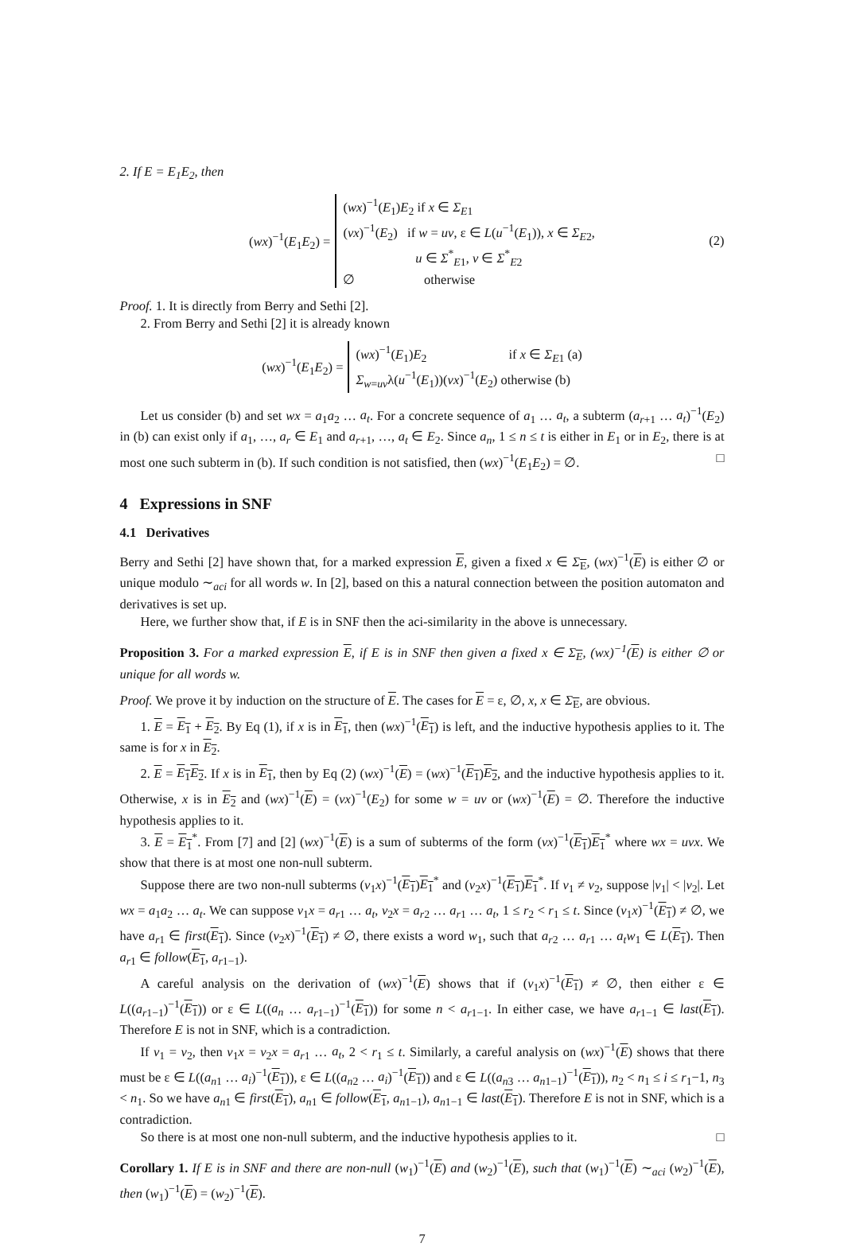2. If E = E<sub>1</sub>E<sub>2</sub>, then
(wx)<sup>−1</sup>(E<sub>1</sub>E<sub>2</sub>) =
(wx)<sup>−1</sup>(E<sub>1</sub>)E<sub>2</sub> if x ∈ Σ<sub>E1</sub>
(vx)<sup>−1</sup>(E<sub>2</sub>) if w = uv, ε ∈ L(u<sup>−1</sup>(E<sub>1</sub>)), x ∈ Σ<sub>E2</sub>,
u ∈ Σ<sup>*</sup><sub>E1</sub>, v ∈ Σ<sup>*</sup><sub>E2</sub>
∅ otherwise
(2)
Proof. 1. It is directly from Berry and Sethi [2].
2. From Berry and Sethi [2] it is already known
(wx)<sup>−1</sup>(E<sub>1</sub>E<sub>2</sub>) =
(wx)<sup>−1</sup>(E<sub>1</sub>)E<sub>2</sub> if x ∈ Σ<sub>E1</sub> (a)
Σ<sub>w=uv</sub>λ(u<sup>−1</sup>(E<sub>1</sub>))(vx)<sup>−1</sup>(E<sub>2</sub>) otherwise (b)
Let us consider (b) and set wx = a<sub>1</sub>a<sub>2</sub> … a<sub>t</sub>. For a concrete sequence of a<sub>1</sub> … a<sub>t</sub>, a subterm (a<sub>r+1</sub> … a<sub>t</sub>)<sup>−1</sup>(E<sub>2</sub>) in (b) can exist only if a<sub>1</sub>, …, a<sub>r</sub> ∈ E<sub>1</sub> and a<sub>r+1</sub>, …, a<sub>t</sub> ∈ E<sub>2</sub>. Since a<sub>n</sub>, 1 ≤ n ≤ t is either in E<sub>1</sub> or in E<sub>2</sub>, there is at most one such subterm in (b). If such condition is not satisfied, then (wx)<sup>−1</sup>(E<sub>1</sub>E<sub>2</sub>) = ∅. □
4 Expressions in SNF
4.1 Derivatives
Berry and Sethi [2] have shown that, for a marked expression E, given a fixed x ∈ Σ<sub>E</sub>, (wx)<sup>−1</sup>(E) is either ∅ or unique modulo ∼<sub>aci</sub> for all words w. In [2], based on this a natural connection between the position automaton and derivatives is set up.
Here, we further show that, if E is in SNF then the aci-similarity in the above is unnecessary.
Proposition 3. For a marked expression E, if E is in SNF then given a fixed x ∈ Σ<sub>E</sub>, (wx)<sup>−1</sup>(E) is either ∅ or unique for all words w.
Proof. We prove it by induction on the structure of E. The cases for E = ε, ∅, x, x ∈ Σ<sub>E</sub>, are obvious.
1. E = E<sub>1</sub> + E<sub>2</sub>. By Eq (1), if x is in E<sub>1</sub>, then (wx)<sup>−1</sup>(E<sub>1</sub>) is left, and the inductive hypothesis applies to it. The same is for x in E<sub>2</sub>.
2. E = E<sub>1</sub>E<sub>2</sub>. If x is in E<sub>1</sub>, then by Eq (2) (wx)<sup>−1</sup>(E) = (wx)<sup>−1</sup>(E<sub>1</sub>)E<sub>2</sub>, and the inductive hypothesis applies to it. Otherwise, x is in E<sub>2</sub> and (wx)<sup>−1</sup>(E) = (vx)<sup>−1</sup>(E<sub>2</sub>) for some w = uv or (wx)<sup>−1</sup>(E) = ∅. Therefore the inductive hypothesis applies to it.
3. E = E<sub>1</sub><sup>*</sup>. From [7] and [2] (wx)<sup>−1</sup>(E) is a sum of subterms of the form (vx)<sup>−1</sup>(E<sub>1</sub>)E<sub>1</sub><sup>*</sup> where wx = uvx. We show that there is at most one non-null subterm.
Suppose there are two non-null subterms (v<sub>1</sub>x)<sup>−1</sup>(E<sub>1</sub>)E<sub>1</sub><sup>*</sup> and (v<sub>2</sub>x)<sup>−1</sup>(E<sub>1</sub>)E<sub>1</sub><sup>*</sup>. If v<sub>1</sub> ≠ v<sub>2</sub>, suppose |v<sub>1</sub>| < |v<sub>2</sub>|. Let wx = a<sub>1</sub>a<sub>2</sub> … a<sub>t</sub>. We can suppose v<sub>1</sub>x = a<sub>r1</sub> … a<sub>t</sub>, v<sub>2</sub>x = a<sub>r2</sub> … a<sub>r1</sub> … a<sub>t</sub>, 1 ≤ r<sub>2</sub> < r<sub>1</sub> ≤ t. Since (v<sub>1</sub>x)<sup>−1</sup>(E<sub>1</sub>) ≠ ∅, we have a<sub>r1</sub> ∈ first(E<sub>1</sub>). Since (v<sub>2</sub>x)<sup>−1</sup>(E<sub>1</sub>) ≠ ∅, there exists a word w<sub>1</sub>, such that a<sub>r2</sub> … a<sub>r1</sub> … a<sub>t</sub>w<sub>1</sub> ∈ L(E<sub>1</sub>). Then a<sub>r1</sub> ∈ follow(E<sub>1</sub>, a<sub>r1−1</sub>).
A careful analysis on the derivation of (wx)<sup>−1</sup>(E) shows that if (v<sub>1</sub>x)<sup>−1</sup>(E<sub>1</sub>) ≠ ∅, then either ε ∈ L((a<sub>r1−1</sub>)<sup>−1</sup>(E<sub>1</sub>)) or ε ∈ L((a<sub>n</sub> … a<sub>r1−1</sub>)<sup>−1</sup>(E<sub>1</sub>)) for some n < a<sub>r1−1</sub>. In either case, we have a<sub>r1−1</sub> ∈ last(E<sub>1</sub>). Therefore E is not in SNF, which is a contradiction.
If v<sub>1</sub> = v<sub>2</sub>, then v<sub>1</sub>x = v<sub>2</sub>x = a<sub>r1</sub> … a<sub>t</sub>, 2 < r<sub>1</sub> ≤ t. Similarly, a careful analysis on (wx)<sup>−1</sup>(E) shows that there must be ε ∈ L((a<sub>n1</sub> … a<sub>i</sub>)<sup>−1</sup>(E<sub>1</sub>)), ε ∈ L((a<sub>n2</sub> … a<sub>i</sub>)<sup>−1</sup>(E<sub>1</sub>)) and ε ∈ L((a<sub>n3</sub> … a<sub>n1−1</sub>)<sup>−1</sup>(E<sub>1</sub>)), n<sub>2</sub> < n<sub>1</sub> ≤ i ≤ r<sub>1</sub>−1, n<sub>3</sub> < n<sub>1</sub>. So we have a<sub>n1</sub> ∈ first(E<sub>1</sub>), a<sub>n1</sub> ∈ follow(E<sub>1</sub>, a<sub>n1−1</sub>), a<sub>n1−1</sub> ∈ last(E<sub>1</sub>). Therefore E is not in SNF, which is a contradiction.
So there is at most one non-null subterm, and the inductive hypothesis applies to it. □
Corollary 1. If E is in SNF and there are non-null (w<sub>1</sub>)<sup>−1</sup>(E) and (w<sub>2</sub>)<sup>−1</sup>(E), such that (w<sub>1</sub>)<sup>−1</sup>(E) ∼<sub>aci</sub> (w<sub>2</sub>)<sup>−1</sup>(E), then (w<sub>1</sub>)<sup>−1</sup>(E) = (w<sub>2</sub>)<sup>−1</sup>(E).
7